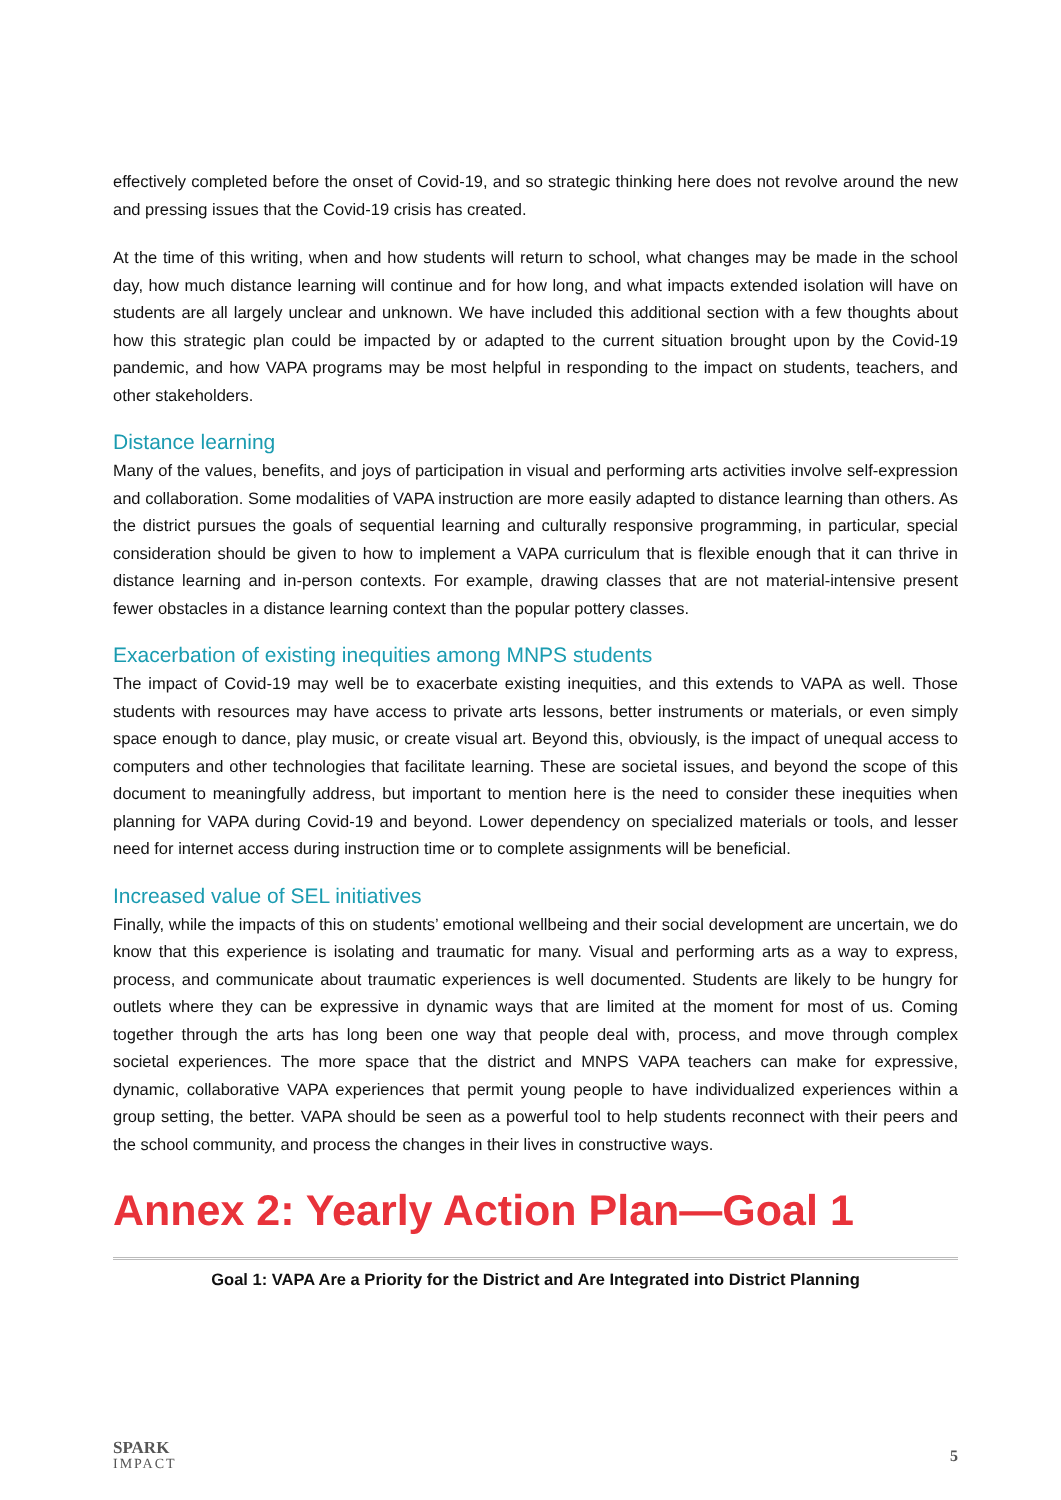effectively completed before the onset of Covid-19, and so strategic thinking here does not revolve around the new and pressing issues that the Covid-19 crisis has created.
At the time of this writing, when and how students will return to school, what changes may be made in the school day, how much distance learning will continue and for how long, and what impacts extended isolation will have on students are all largely unclear and unknown. We have included this additional section with a few thoughts about how this strategic plan could be impacted by or adapted to the current situation brought upon by the Covid-19 pandemic, and how VAPA programs may be most helpful in responding to the impact on students, teachers, and other stakeholders.
Distance learning
Many of the values, benefits, and joys of participation in visual and performing arts activities involve self-expression and collaboration. Some modalities of VAPA instruction are more easily adapted to distance learning than others. As the district pursues the goals of sequential learning and culturally responsive programming, in particular, special consideration should be given to how to implement a VAPA curriculum that is flexible enough that it can thrive in distance learning and in-person contexts. For example, drawing classes that are not material-intensive present fewer obstacles in a distance learning context than the popular pottery classes.
Exacerbation of existing inequities among MNPS students
The impact of Covid-19 may well be to exacerbate existing inequities, and this extends to VAPA as well. Those students with resources may have access to private arts lessons, better instruments or materials, or even simply space enough to dance, play music, or create visual art. Beyond this, obviously, is the impact of unequal access to computers and other technologies that facilitate learning. These are societal issues, and beyond the scope of this document to meaningfully address, but important to mention here is the need to consider these inequities when planning for VAPA during Covid-19 and beyond. Lower dependency on specialized materials or tools, and lesser need for internet access during instruction time or to complete assignments will be beneficial.
Increased value of SEL initiatives
Finally, while the impacts of this on students’ emotional wellbeing and their social development are uncertain, we do know that this experience is isolating and traumatic for many. Visual and performing arts as a way to express, process, and communicate about traumatic experiences is well documented. Students are likely to be hungry for outlets where they can be expressive in dynamic ways that are limited at the moment for most of us. Coming together through the arts has long been one way that people deal with, process, and move through complex societal experiences. The more space that the district and MNPS VAPA teachers can make for expressive, dynamic, collaborative VAPA experiences that permit young people to have individualized experiences within a group setting, the better. VAPA should be seen as a powerful tool to help students reconnect with their peers and the school community, and process the changes in their lives in constructive ways.
Annex 2: Yearly Action Plan—Goal 1
| Goal 1: VAPA Are a Priority for the District and Are Integrated into District Planning |
| --- |
SPARK
IMPACT
5